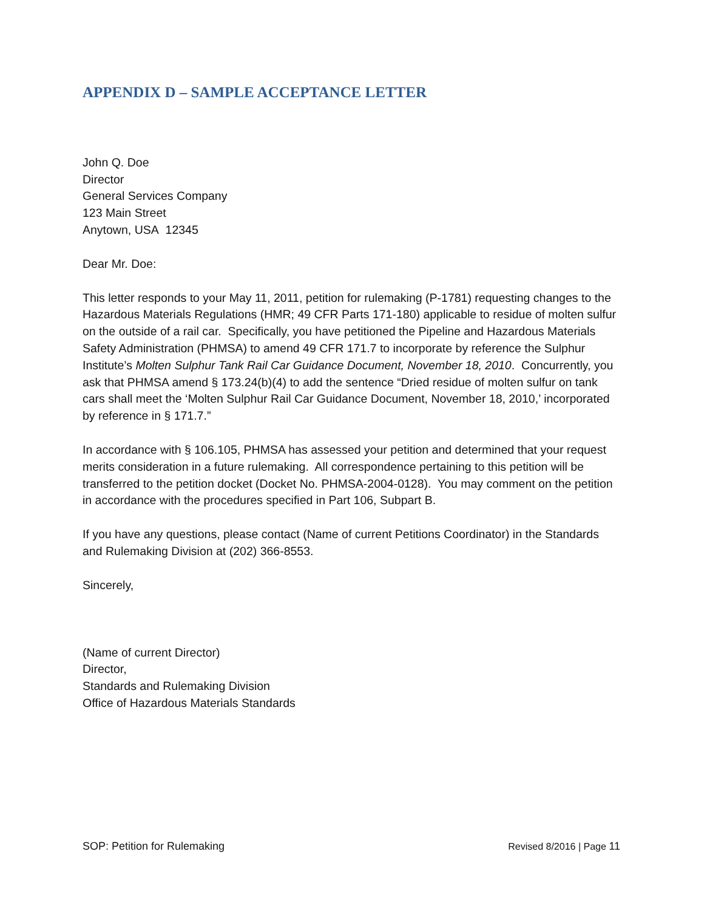APPENDIX D – SAMPLE ACCEPTANCE LETTER
John Q. Doe
Director
General Services Company
123 Main Street
Anytown, USA 12345
Dear Mr. Doe:
This letter responds to your May 11, 2011, petition for rulemaking (P-1781) requesting changes to the Hazardous Materials Regulations (HMR; 49 CFR Parts 171-180) applicable to residue of molten sulfur on the outside of a rail car. Specifically, you have petitioned the Pipeline and Hazardous Materials Safety Administration (PHMSA) to amend 49 CFR 171.7 to incorporate by reference the Sulphur Institute’s Molten Sulphur Tank Rail Car Guidance Document, November 18, 2010. Concurrently, you ask that PHMSA amend § 173.24(b)(4) to add the sentence “Dried residue of molten sulfur on tank cars shall meet the ‘Molten Sulphur Rail Car Guidance Document, November 18, 2010,’ incorporated by reference in § 171.7.”
In accordance with § 106.105, PHMSA has assessed your petition and determined that your request merits consideration in a future rulemaking. All correspondence pertaining to this petition will be transferred to the petition docket (Docket No. PHMSA-2004-0128). You may comment on the petition in accordance with the procedures specified in Part 106, Subpart B.
If you have any questions, please contact (Name of current Petitions Coordinator) in the Standards and Rulemaking Division at (202) 366-8553.
Sincerely,
(Name of current Director)
Director,
Standards and Rulemaking Division
Office of Hazardous Materials Standards
SOP: Petition for Rulemaking Revised 8/2016 | Page 11